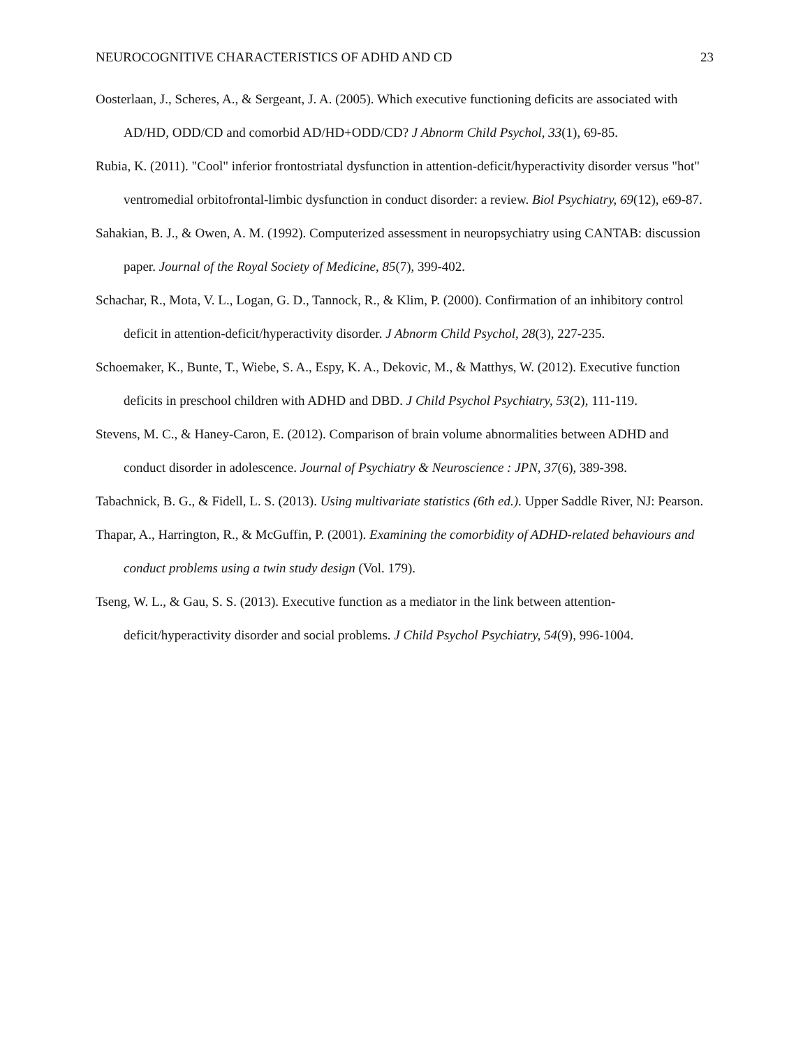NEUROCOGNITIVE CHARACTERISTICS OF ADHD AND CD 23
Oosterlaan, J., Scheres, A., & Sergeant, J. A. (2005). Which executive functioning deficits are associated with AD/HD, ODD/CD and comorbid AD/HD+ODD/CD? J Abnorm Child Psychol, 33(1), 69-85.
Rubia, K. (2011). "Cool" inferior frontostriatal dysfunction in attention-deficit/hyperactivity disorder versus "hot" ventromedial orbitofrontal-limbic dysfunction in conduct disorder: a review. Biol Psychiatry, 69(12), e69-87.
Sahakian, B. J., & Owen, A. M. (1992). Computerized assessment in neuropsychiatry using CANTAB: discussion paper. Journal of the Royal Society of Medicine, 85(7), 399-402.
Schachar, R., Mota, V. L., Logan, G. D., Tannock, R., & Klim, P. (2000). Confirmation of an inhibitory control deficit in attention-deficit/hyperactivity disorder. J Abnorm Child Psychol, 28(3), 227-235.
Schoemaker, K., Bunte, T., Wiebe, S. A., Espy, K. A., Dekovic, M., & Matthys, W. (2012). Executive function deficits in preschool children with ADHD and DBD. J Child Psychol Psychiatry, 53(2), 111-119.
Stevens, M. C., & Haney-Caron, E. (2012). Comparison of brain volume abnormalities between ADHD and conduct disorder in adolescence. Journal of Psychiatry & Neuroscience : JPN, 37(6), 389-398.
Tabachnick, B. G., & Fidell, L. S. (2013). Using multivariate statistics (6th ed.). Upper Saddle River, NJ: Pearson.
Thapar, A., Harrington, R., & McGuffin, P. (2001). Examining the comorbidity of ADHD-related behaviours and conduct problems using a twin study design (Vol. 179).
Tseng, W. L., & Gau, S. S. (2013). Executive function as a mediator in the link between attention-deficit/hyperactivity disorder and social problems. J Child Psychol Psychiatry, 54(9), 996-1004.